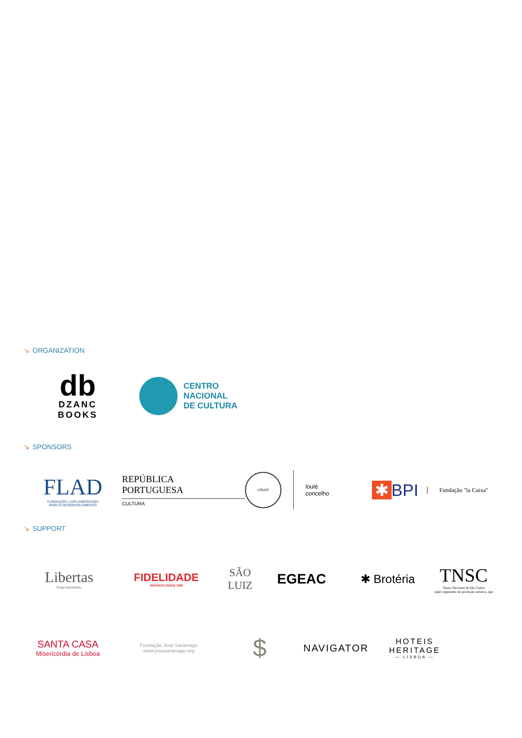↘ ORGANIZATION
db
DZANC
BOOKS
CENTRO
NACIONAL
DE CULTURA
↘ SPONSORS
FLAD
FUNDAÇÃO LUSO-AMERICANA
PARA O DESENVOLVIMENTO
REPÚBLICA
PORTUGUESA
CULTURA
LOULÉ
loulé
concelho
✱ BPI
Fundação "la Caixa"
↘ SUPPORT
Libertas
Grupo Imobiliário
FIDELIDADE
SEGUROS DESDE 1808
SÃO
LUIZ
EGEAC
✱ Brotéria
TNSC
Teatro Nacional de São Carlos
opart organismo de produção artística, epe
SANTA CASA
Misericórdia de Lisboa
Fundação José Saramago
www.josesaramago.org
$
NAVIGATOR
HOTEIS
HERITAGE
— LISBOA —